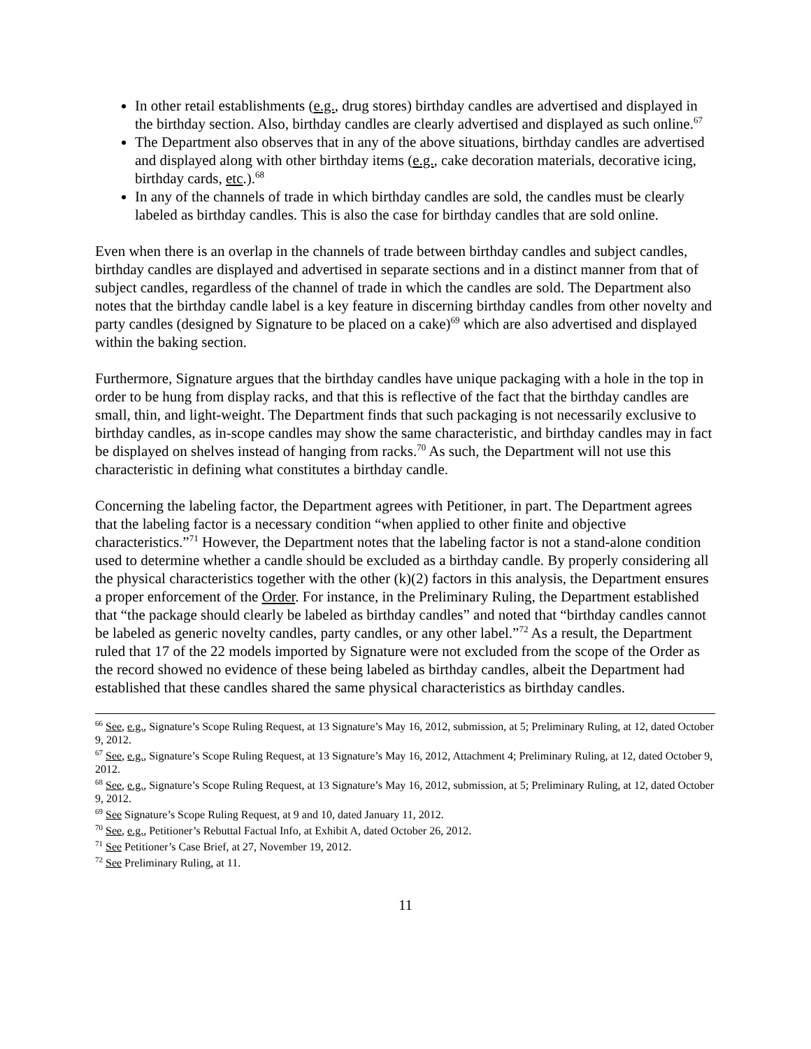In other retail establishments (e.g., drug stores) birthday candles are advertised and displayed in the birthday section. Also, birthday candles are clearly advertised and displayed as such online.<sup>67</sup>
The Department also observes that in any of the above situations, birthday candles are advertised and displayed along with other birthday items (e.g., cake decoration materials, decorative icing, birthday cards, etc.).<sup>68</sup>
In any of the channels of trade in which birthday candles are sold, the candles must be clearly labeled as birthday candles. This is also the case for birthday candles that are sold online.
Even when there is an overlap in the channels of trade between birthday candles and subject candles, birthday candles are displayed and advertised in separate sections and in a distinct manner from that of subject candles, regardless of the channel of trade in which the candles are sold. The Department also notes that the birthday candle label is a key feature in discerning birthday candles from other novelty and party candles (designed by Signature to be placed on a cake)<sup>69</sup> which are also advertised and displayed within the baking section.
Furthermore, Signature argues that the birthday candles have unique packaging with a hole in the top in order to be hung from display racks, and that this is reflective of the fact that the birthday candles are small, thin, and light-weight. The Department finds that such packaging is not necessarily exclusive to birthday candles, as in-scope candles may show the same characteristic, and birthday candles may in fact be displayed on shelves instead of hanging from racks.<sup>70</sup> As such, the Department will not use this characteristic in defining what constitutes a birthday candle.
Concerning the labeling factor, the Department agrees with Petitioner, in part. The Department agrees that the labeling factor is a necessary condition “when applied to other finite and objective characteristics.”<sup>71</sup> However, the Department notes that the labeling factor is not a stand-alone condition used to determine whether a candle should be excluded as a birthday candle. By properly considering all the physical characteristics together with the other (k)(2) factors in this analysis, the Department ensures a proper enforcement of the Order. For instance, in the Preliminary Ruling, the Department established that “the package should clearly be labeled as birthday candles” and noted that “birthday candles cannot be labeled as generic novelty candles, party candles, or any other label.”<sup>72</sup> As a result, the Department ruled that 17 of the 22 models imported by Signature were not excluded from the scope of the Order as the record showed no evidence of these being labeled as birthday candles, albeit the Department had established that these candles shared the same physical characteristics as birthday candles.
<sup>66</sup> See, e.g., Signature’s Scope Ruling Request, at 13 Signature’s May 16, 2012, submission, at 5; Preliminary Ruling, at 12, dated October 9, 2012.
<sup>67</sup> See, e.g., Signature’s Scope Ruling Request, at 13 Signature’s May 16, 2012, Attachment 4; Preliminary Ruling, at 12, dated October 9, 2012.
<sup>68</sup> See, e.g., Signature’s Scope Ruling Request, at 13 Signature’s May 16, 2012, submission, at 5; Preliminary Ruling, at 12, dated October 9, 2012.
<sup>69</sup> See Signature’s Scope Ruling Request, at 9 and 10, dated January 11, 2012.
<sup>70</sup> See, e.g., Petitioner’s Rebuttal Factual Info, at Exhibit A, dated October 26, 2012.
<sup>71</sup> See Petitioner’s Case Brief, at 27, November 19, 2012.
<sup>72</sup> See Preliminary Ruling, at 11.
11